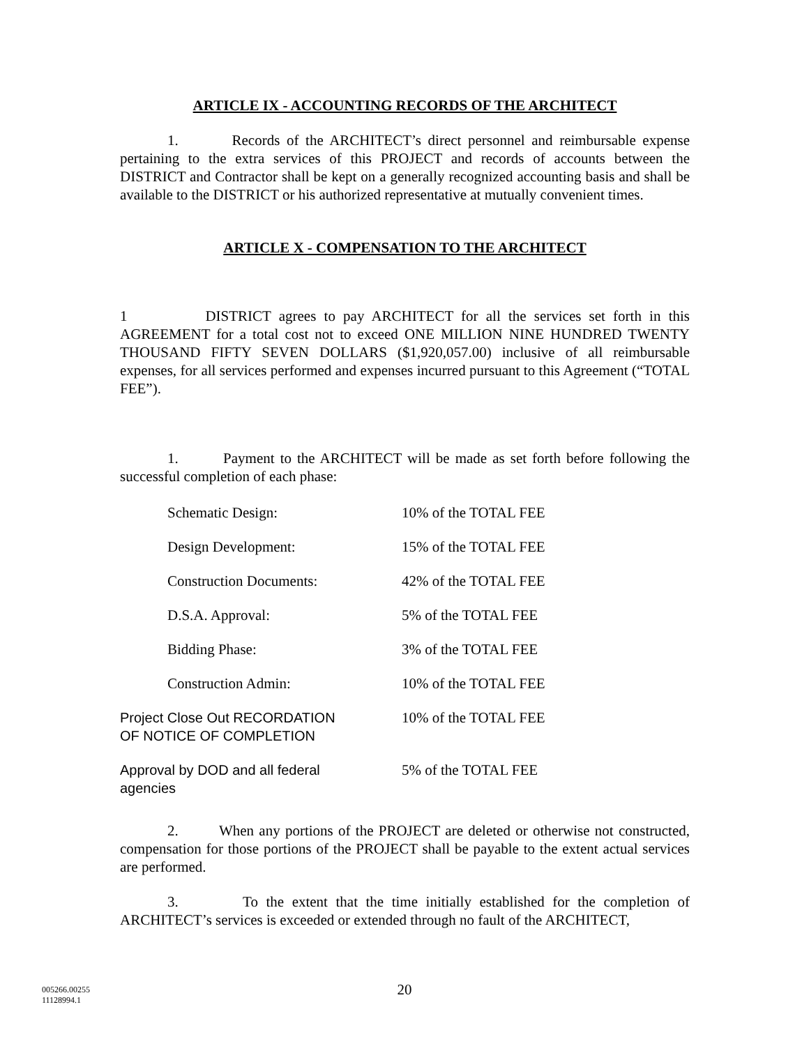ARTICLE IX - ACCOUNTING RECORDS OF THE ARCHITECT
1. Records of the ARCHITECT’s direct personnel and reimbursable expense pertaining to the extra services of this PROJECT and records of accounts between the DISTRICT and Contractor shall be kept on a generally recognized accounting basis and shall be available to the DISTRICT or his authorized representative at mutually convenient times.
ARTICLE X - COMPENSATION TO THE ARCHITECT
1 DISTRICT agrees to pay ARCHITECT for all the services set forth in this AGREEMENT for a total cost not to exceed ONE MILLION NINE HUNDRED TWENTY THOUSAND FIFTY SEVEN DOLLARS ($1,920,057.00) inclusive of all reimbursable expenses, for all services performed and expenses incurred pursuant to this Agreement (“TOTAL FEE”).
1. Payment to the ARCHITECT will be made as set forth before following the successful completion of each phase:
| Schematic Design: | 10% of the TOTAL FEE |
| Design Development: | 15% of the TOTAL FEE |
| Construction Documents: | 42% of the TOTAL FEE |
| D.S.A. Approval: | 5% of the TOTAL FEE |
| Bidding Phase: | 3% of the TOTAL FEE |
| Construction Admin: | 10% of the TOTAL FEE |
| Project Close Out RECORDATION OF NOTICE OF COMPLETION | 10% of the TOTAL FEE |
| Approval by DOD and all federal agencies | 5% of the TOTAL FEE |
2. When any portions of the PROJECT are deleted or otherwise not constructed, compensation for those portions of the PROJECT shall be payable to the extent actual services are performed.
3. To the extent that the time initially established for the completion of ARCHITECT’s services is exceeded or extended through no fault of the ARCHITECT,
005266.00255
11128994.1
20